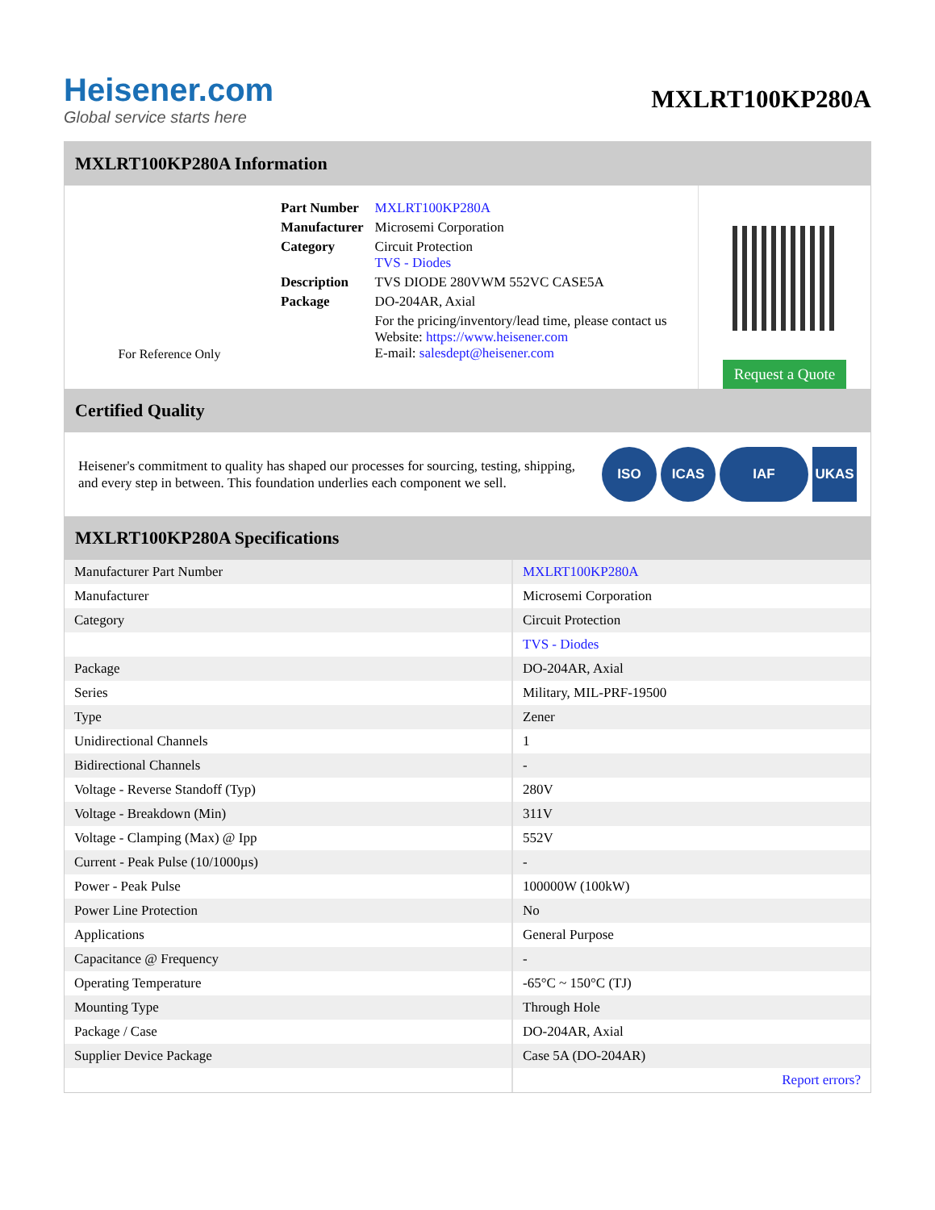Heisener.com
Global service starts here
MXLRT100KP280A
MXLRT100KP280A Information
For Reference Only
| Part Number | MXLRT100KP280A |
| Manufacturer | Microsemi Corporation |
| Category | Circuit Protection TVS - Diodes |
| Description | TVS DIODE 280VWM 552VC CASE5A |
| Package | DO-204AR, Axial |
| | For the pricing/inventory/lead time, please contact us Website: https://www.heisener.com E-mail: salesdept@heisener.com |
Request a Quote
Certified Quality
Heisener's commitment to quality has shaped our processes for sourcing, testing, shipping, and every step in between. This foundation underlies each component we sell.
ISO ICAS IAF UKAS
MXLRT100KP280A Specifications
| Manufacturer Part Number | MXLRT100KP280A |
| Manufacturer | Microsemi Corporation |
| Category | Circuit Protection |
| | TVS - Diodes |
| Package | DO-204AR, Axial |
| Series | Military, MIL-PRF-19500 |
| Type | Zener |
| Unidirectional Channels | 1 |
| Bidirectional Channels | - |
| Voltage - Reverse Standoff (Typ) | 280V |
| Voltage - Breakdown (Min) | 311V |
| Voltage - Clamping (Max) @ Ipp | 552V |
| Current - Peak Pulse (10/1000µs) | - |
| Power - Peak Pulse | 100000W (100kW) |
| Power Line Protection | No |
| Applications | General Purpose |
| Capacitance @ Frequency | - |
| Operating Temperature | -65°C ~ 150°C (TJ) |
| Mounting Type | Through Hole |
| Package / Case | DO-204AR, Axial |
| Supplier Device Package | Case 5A (DO-204AR) |
| | Report errors? |